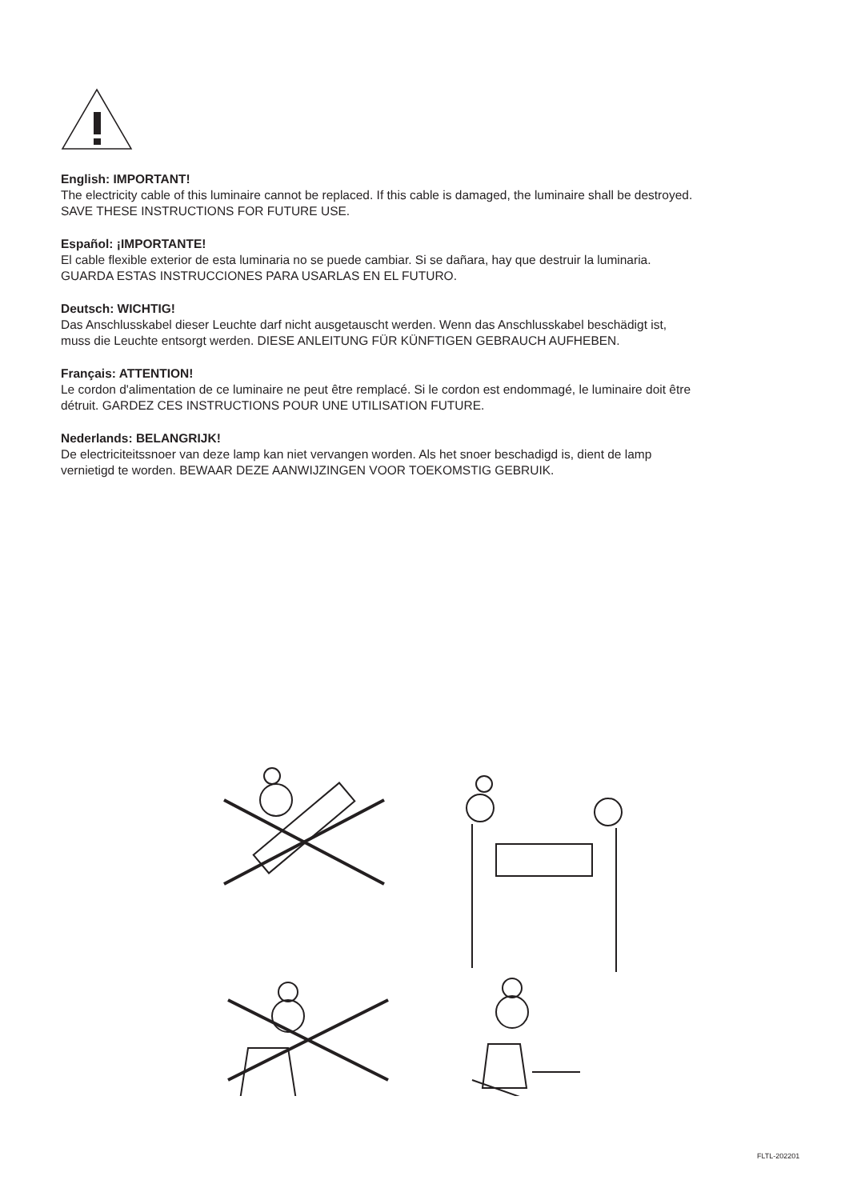English: IMPORTANT!
The electricity cable of this luminaire cannot be replaced. If this cable is damaged, the luminaire shall be destroyed.
SAVE THESE INSTRUCTIONS FOR FUTURE USE.
Español: ¡IMPORTANTE!
El cable flexible exterior de esta luminaria no se puede cambiar. Si se dañara, hay que destruir la luminaria.
GUARDA ESTAS INSTRUCCIONES PARA USARLAS EN EL FUTURO.
Deutsch: WICHTIG!
Das Anschlusskabel dieser Leuchte darf nicht ausgetauscht werden. Wenn das Anschlusskabel beschädigt ist,
muss die Leuchte entsorgt werden. DIESE ANLEITUNG FÜR KÜNFTIGEN GEBRAUCH AUFHEBEN.
Français: ATTENTION!
Le cordon d'alimentation de ce luminaire ne peut être remplacé. Si le cordon est endommagé, le luminaire doit être
détruit. GARDEZ CES INSTRUCTIONS POUR UNE UTILISATION FUTURE.
Nederlands: BELANGRIJK!
De electriciteitssnoer van deze lamp kan niet vervangen worden. Als het snoer beschadigd is, dient de lamp
vernietigd te worden. BEWAAR DEZE AANWIJZINGEN VOOR TOEKOMSTIG GEBRUIK.
FLTL-202201